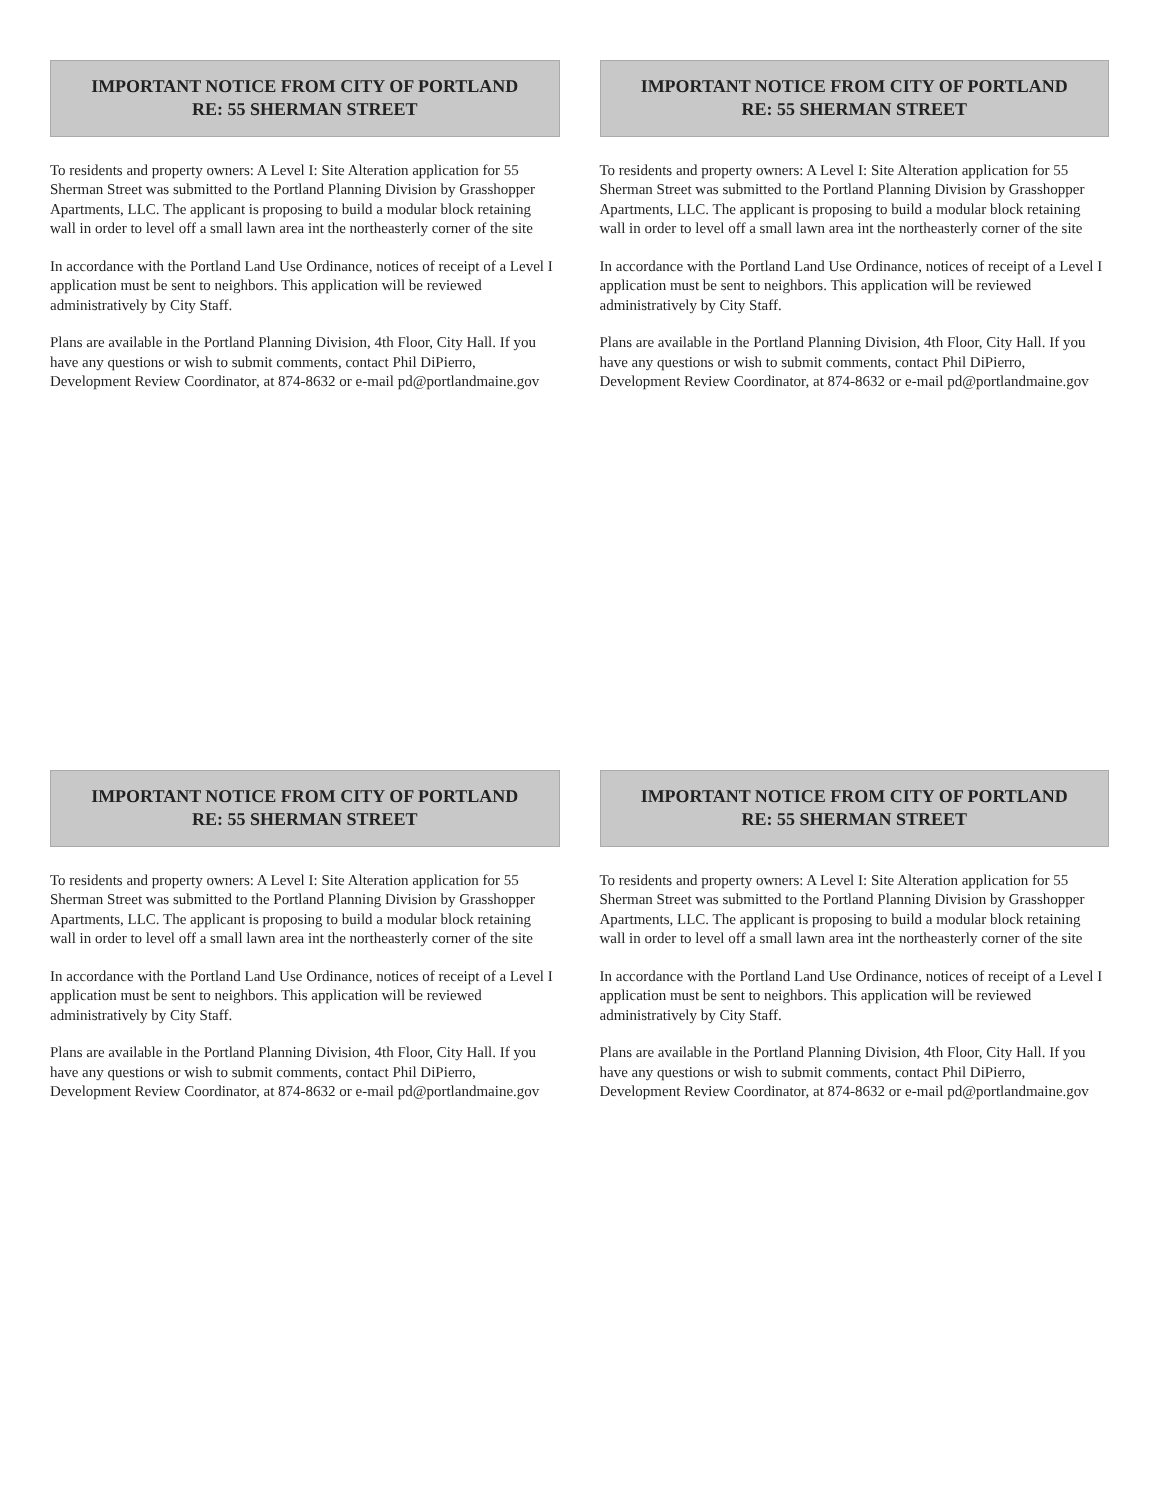IMPORTANT NOTICE FROM CITY OF PORTLAND
RE: 55 SHERMAN STREET
To residents and property owners: A Level I: Site Alteration application for 55 Sherman Street was submitted to the Portland Planning Division by Grasshopper Apartments, LLC. The applicant is proposing to build a modular block retaining wall in order to level off a small lawn area int the northeasterly corner of the site
In accordance with the Portland Land Use Ordinance, notices of receipt of a Level I application must be sent to neighbors. This application will be reviewed administratively by City Staff.
Plans are available in the Portland Planning Division, 4th Floor, City Hall. If you have any questions or wish to submit comments, contact Phil DiPierro, Development Review Coordinator, at 874-8632 or e-mail pd@portlandmaine.gov
IMPORTANT NOTICE FROM CITY OF PORTLAND
RE: 55 SHERMAN STREET
To residents and property owners: A Level I: Site Alteration application for 55 Sherman Street was submitted to the Portland Planning Division by Grasshopper Apartments, LLC. The applicant is proposing to build a modular block retaining wall in order to level off a small lawn area int the northeasterly corner of the site
In accordance with the Portland Land Use Ordinance, notices of receipt of a Level I application must be sent to neighbors. This application will be reviewed administratively by City Staff.
Plans are available in the Portland Planning Division, 4th Floor, City Hall. If you have any questions or wish to submit comments, contact Phil DiPierro, Development Review Coordinator, at 874-8632 or e-mail pd@portlandmaine.gov
IMPORTANT NOTICE FROM CITY OF PORTLAND
RE: 55 SHERMAN STREET
To residents and property owners: A Level I: Site Alteration application for 55 Sherman Street was submitted to the Portland Planning Division by Grasshopper Apartments, LLC. The applicant is proposing to build a modular block retaining wall in order to level off a small lawn area int the northeasterly corner of the site
In accordance with the Portland Land Use Ordinance, notices of receipt of a Level I application must be sent to neighbors. This application will be reviewed administratively by City Staff.
Plans are available in the Portland Planning Division, 4th Floor, City Hall. If you have any questions or wish to submit comments, contact Phil DiPierro, Development Review Coordinator, at 874-8632 or e-mail pd@portlandmaine.gov
IMPORTANT NOTICE FROM CITY OF PORTLAND
RE: 55 SHERMAN STREET
To residents and property owners: A Level I: Site Alteration application for 55 Sherman Street was submitted to the Portland Planning Division by Grasshopper Apartments, LLC. The applicant is proposing to build a modular block retaining wall in order to level off a small lawn area int the northeasterly corner of the site
In accordance with the Portland Land Use Ordinance, notices of receipt of a Level I application must be sent to neighbors. This application will be reviewed administratively by City Staff.
Plans are available in the Portland Planning Division, 4th Floor, City Hall. If you have any questions or wish to submit comments, contact Phil DiPierro, Development Review Coordinator, at 874-8632 or e-mail pd@portlandmaine.gov